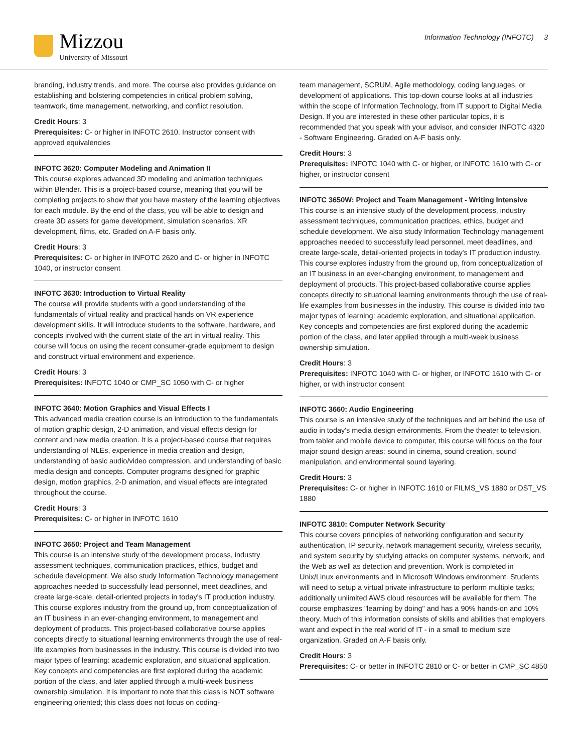Mizzou
University of Missouri
Information Technology (INFOTC) 3
branding, industry trends, and more. The course also provides guidance on establishing and bolstering competencies in critical problem solving, teamwork, time management, networking, and conflict resolution.
Credit Hours: 3
Prerequisites: C- or higher in INFOTC 2610. Instructor consent with approved equivalencies
INFOTC 3620: Computer Modeling and Animation II
This course explores advanced 3D modeling and animation techniques within Blender. This is a project-based course, meaning that you will be completing projects to show that you have mastery of the learning objectives for each module. By the end of the class, you will be able to design and create 3D assets for game development, simulation scenarios, XR development, films, etc. Graded on A-F basis only.
Credit Hours: 3
Prerequisites: C- or higher in INFOTC 2620 and C- or higher in INFOTC 1040, or instructor consent
INFOTC 3630: Introduction to Virtual Reality
The course will provide students with a good understanding of the fundamentals of virtual reality and practical hands on VR experience development skills. It will introduce students to the software, hardware, and concepts involved with the current state of the art in virtual reality. This course will focus on using the recent consumer-grade equipment to design and construct virtual environment and experience.
Credit Hours: 3
Prerequisites: INFOTC 1040 or CMP_SC 1050 with C- or higher
INFOTC 3640: Motion Graphics and Visual Effects I
This advanced media creation course is an introduction to the fundamentals of motion graphic design, 2-D animation, and visual effects design for content and new media creation. It is a project-based course that requires understanding of NLEs, experience in media creation and design, understanding of basic audio/video compression, and understanding of basic media design and concepts. Computer programs designed for graphic design, motion graphics, 2-D animation, and visual effects are integrated throughout the course.
Credit Hours: 3
Prerequisites: C- or higher in INFOTC 1610
INFOTC 3650: Project and Team Management
This course is an intensive study of the development process, industry assessment techniques, communication practices, ethics, budget and schedule development. We also study Information Technology management approaches needed to successfully lead personnel, meet deadlines, and create large-scale, detail-oriented projects in today's IT production industry. This course explores industry from the ground up, from conceptualization of an IT business in an ever-changing environment, to management and deployment of products. This project-based collaborative course applies concepts directly to situational learning environments through the use of real-life examples from businesses in the industry. This course is divided into two major types of learning: academic exploration, and situational application. Key concepts and competencies are first explored during the academic portion of the class, and later applied through a multi-week business ownership simulation. It is important to note that this class is NOT software engineering oriented; this class does not focus on coding-
team management, SCRUM, Agile methodology, coding languages, or development of applications. This top-down course looks at all industries within the scope of Information Technology, from IT support to Digital Media Design. If you are interested in these other particular topics, it is recommended that you speak with your advisor, and consider INFOTC 4320 - Software Engineering. Graded on A-F basis only.
Credit Hours: 3
Prerequisites: INFOTC 1040 with C- or higher, or INFOTC 1610 with C- or higher, or instructor consent
INFOTC 3650W: Project and Team Management - Writing Intensive
This course is an intensive study of the development process, industry assessment techniques, communication practices, ethics, budget and schedule development. We also study Information Technology management approaches needed to successfully lead personnel, meet deadlines, and create large-scale, detail-oriented projects in today's IT production industry. This course explores industry from the ground up, from conceptualization of an IT business in an ever-changing environment, to management and deployment of products. This project-based collaborative course applies concepts directly to situational learning environments through the use of real-life examples from businesses in the industry. This course is divided into two major types of learning: academic exploration, and situational application. Key concepts and competencies are first explored during the academic portion of the class, and later applied through a multi-week business ownership simulation.
Credit Hours: 3
Prerequisites: INFOTC 1040 with C- or higher, or INFOTC 1610 with C- or higher, or with instructor consent
INFOTC 3660: Audio Engineering
This course is an intensive study of the techniques and art behind the use of audio in today's media design environments. From the theater to television, from tablet and mobile device to computer, this course will focus on the four major sound design areas: sound in cinema, sound creation, sound manipulation, and environmental sound layering.
Credit Hours: 3
Prerequisites: C- or higher in INFOTC 1610 or FILMS_VS 1880 or DST_VS 1880
INFOTC 3810: Computer Network Security
This course covers principles of networking configuration and security authentication, IP security, network management security, wireless security, and system security by studying attacks on computer systems, network, and the Web as well as detection and prevention. Work is completed in Unix/Linux environments and in Microsoft Windows environment. Students will need to setup a virtual private infrastructure to perform multiple tasks; additionally unlimited AWS cloud resources will be available for them. The course emphasizes "learning by doing" and has a 90% hands-on and 10% theory. Much of this information consists of skills and abilities that employers want and expect in the real world of IT - in a small to medium size organization. Graded on A-F basis only.
Credit Hours: 3
Prerequisites: C- or better in INFOTC 2810 or C- or better in CMP_SC 4850